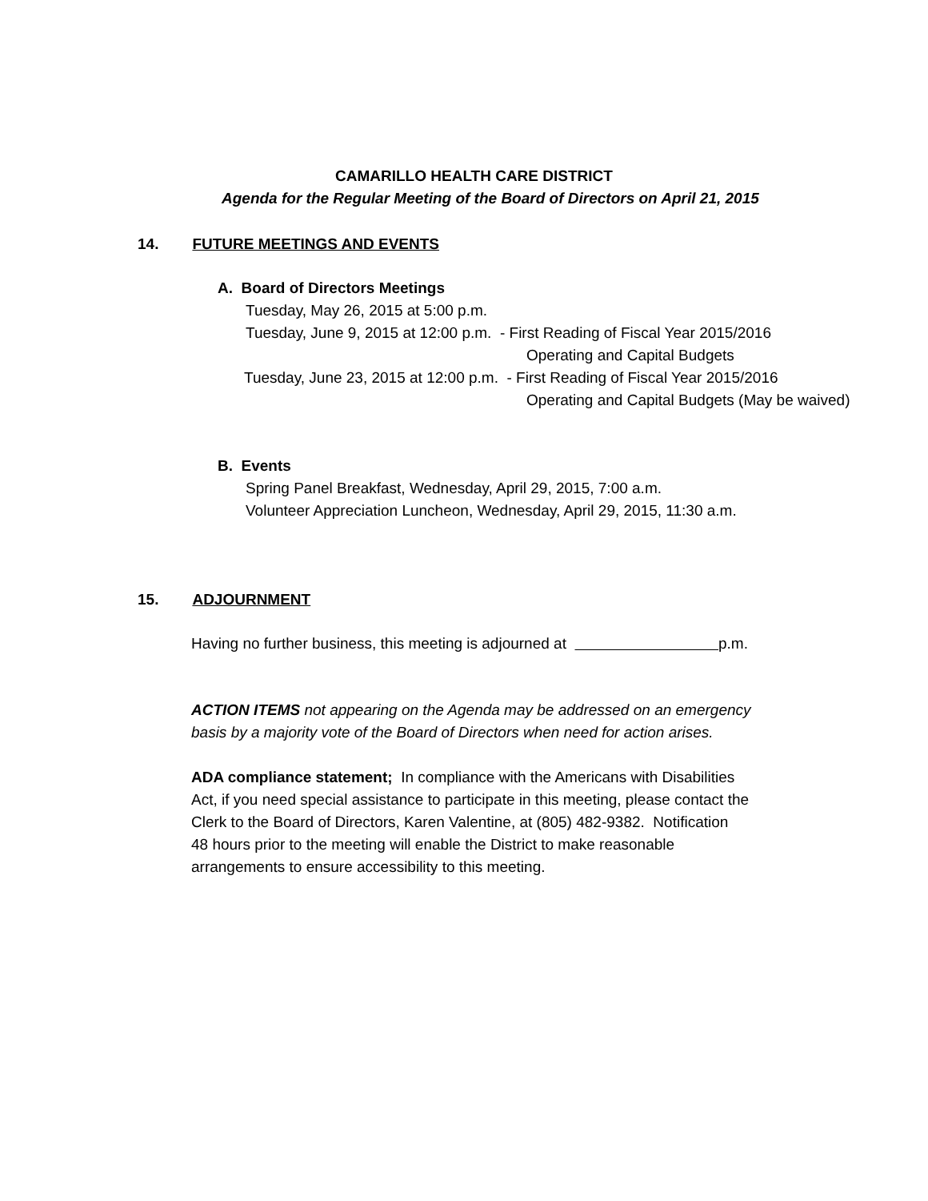CAMARILLO HEALTH CARE DISTRICT
Agenda for the Regular Meeting of the Board of Directors on April 21, 2015
14. FUTURE MEETINGS AND EVENTS
A. Board of Directors Meetings
Tuesday, May 26, 2015 at 5:00 p.m.
Tuesday, June 9, 2015 at 12:00 p.m. - First Reading of Fiscal Year 2015/2016
Operating and Capital Budgets
Tuesday, June 23, 2015 at 12:00 p.m. - First Reading of Fiscal Year 2015/2016
Operating and Capital Budgets (May be waived)
B. Events
Spring Panel Breakfast, Wednesday, April 29, 2015, 7:00 a.m.
Volunteer Appreciation Luncheon, Wednesday, April 29, 2015, 11:30 a.m.
15. ADJOURNMENT
Having no further business, this meeting is adjourned at p.m.
ACTION ITEMS not appearing on the Agenda may be addressed on an emergency
basis by a majority vote of the Board of Directors when need for action arises.
ADA compliance statement; In compliance with the Americans with Disabilities
Act, if you need special assistance to participate in this meeting, please contact the
Clerk to the Board of Directors, Karen Valentine, at (805) 482-9382. Notification
48 hours prior to the meeting will enable the District to make reasonable
arrangements to ensure accessibility to this meeting.